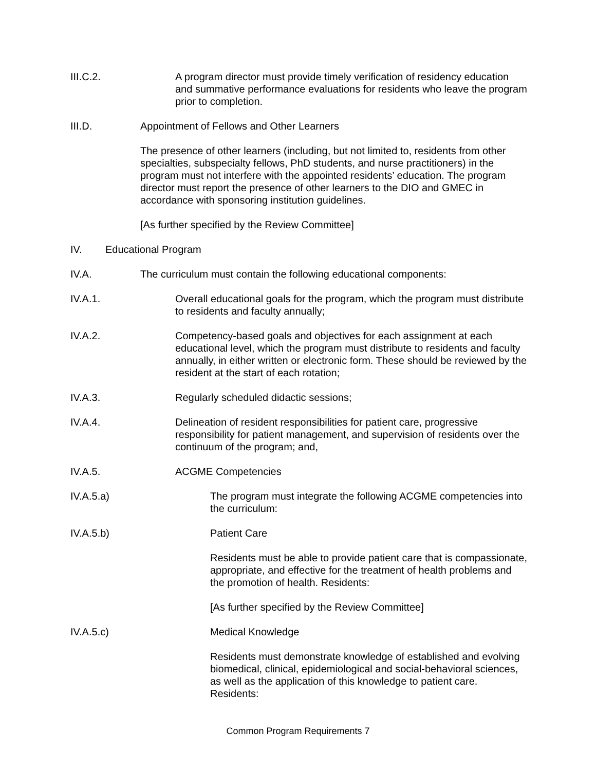III.C.2. A program director must provide timely verification of residency education and summative performance evaluations for residents who leave the program prior to completion.
III.D. Appointment of Fellows and Other Learners
The presence of other learners (including, but not limited to, residents from other specialties, subspecialty fellows, PhD students, and nurse practitioners) in the program must not interfere with the appointed residents’ education. The program director must report the presence of other learners to the DIO and GMEC in accordance with sponsoring institution guidelines.
[As further specified by the Review Committee]
IV. Educational Program
IV.A. The curriculum must contain the following educational components:
IV.A.1. Overall educational goals for the program, which the program must distribute to residents and faculty annually;
IV.A.2. Competency-based goals and objectives for each assignment at each educational level, which the program must distribute to residents and faculty annually, in either written or electronic form. These should be reviewed by the resident at the start of each rotation;
IV.A.3. Regularly scheduled didactic sessions;
IV.A.4. Delineation of resident responsibilities for patient care, progressive responsibility for patient management, and supervision of residents over the continuum of the program; and,
IV.A.5. ACGME Competencies
IV.A.5.a) The program must integrate the following ACGME competencies into the curriculum:
IV.A.5.b) Patient Care
Residents must be able to provide patient care that is compassionate, appropriate, and effective for the treatment of health problems and the promotion of health. Residents:
[As further specified by the Review Committee]
IV.A.5.c) Medical Knowledge
Residents must demonstrate knowledge of established and evolving biomedical, clinical, epidemiological and social-behavioral sciences, as well as the application of this knowledge to patient care. Residents:
Common Program Requirements 7